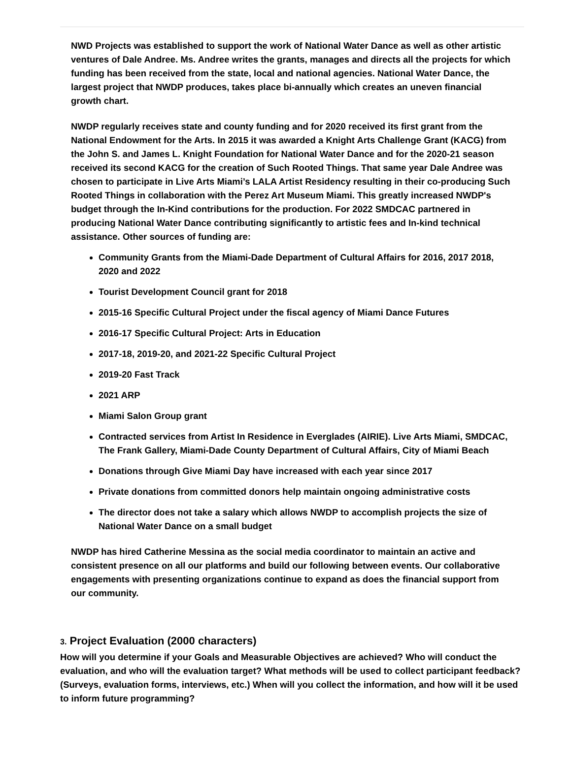NWD Projects was established to support the work of National Water Dance as well as other artistic ventures of Dale Andree. Ms. Andree writes the grants, manages and directs all the projects for which funding has been received from the state, local and national agencies. National Water Dance, the largest project that NWDP produces, takes place bi-annually which creates an uneven financial growth chart.
NWDP regularly receives state and county funding and for 2020 received its first grant from the National Endowment for the Arts. In 2015 it was awarded a Knight Arts Challenge Grant (KACG) from the John S. and James L. Knight Foundation for National Water Dance and for the 2020-21 season received its second KACG for the creation of Such Rooted Things. That same year Dale Andree was chosen to participate in Live Arts Miami’s LALA Artist Residency resulting in their co-producing Such Rooted Things in collaboration with the Perez Art Museum Miami. This greatly increased NWDP's budget through the In-Kind contributions for the production. For 2022 SMDCAC partnered in producing National Water Dance contributing significantly to artistic fees and In-kind technical assistance. Other sources of funding are:
Community Grants from the Miami-Dade Department of Cultural Affairs for 2016, 2017 2018, 2020 and 2022
Tourist Development Council grant for 2018
2015-16 Specific Cultural Project under the fiscal agency of Miami Dance Futures
2016-17 Specific Cultural Project: Arts in Education
2017-18, 2019-20, and 2021-22 Specific Cultural Project
2019-20 Fast Track
2021 ARP
Miami Salon Group grant
Contracted services from Artist In Residence in Everglades (AIRIE). Live Arts Miami, SMDCAC, The Frank Gallery, Miami-Dade County Department of Cultural Affairs, City of Miami Beach
Donations through Give Miami Day have increased with each year since 2017
Private donations from committed donors help maintain ongoing administrative costs
The director does not take a salary which allows NWDP to accomplish projects the size of National Water Dance on a small budget
NWDP has hired Catherine Messina as the social media coordinator to maintain an active and consistent presence on all our platforms and build our following between events. Our collaborative engagements with presenting organizations continue to expand as does the financial support from our community.
3. Project Evaluation (2000 characters)
How will you determine if your Goals and Measurable Objectives are achieved? Who will conduct the evaluation, and who will the evaluation target? What methods will be used to collect participant feedback? (Surveys, evaluation forms, interviews, etc.) When will you collect the information, and how will it be used to inform future programming?